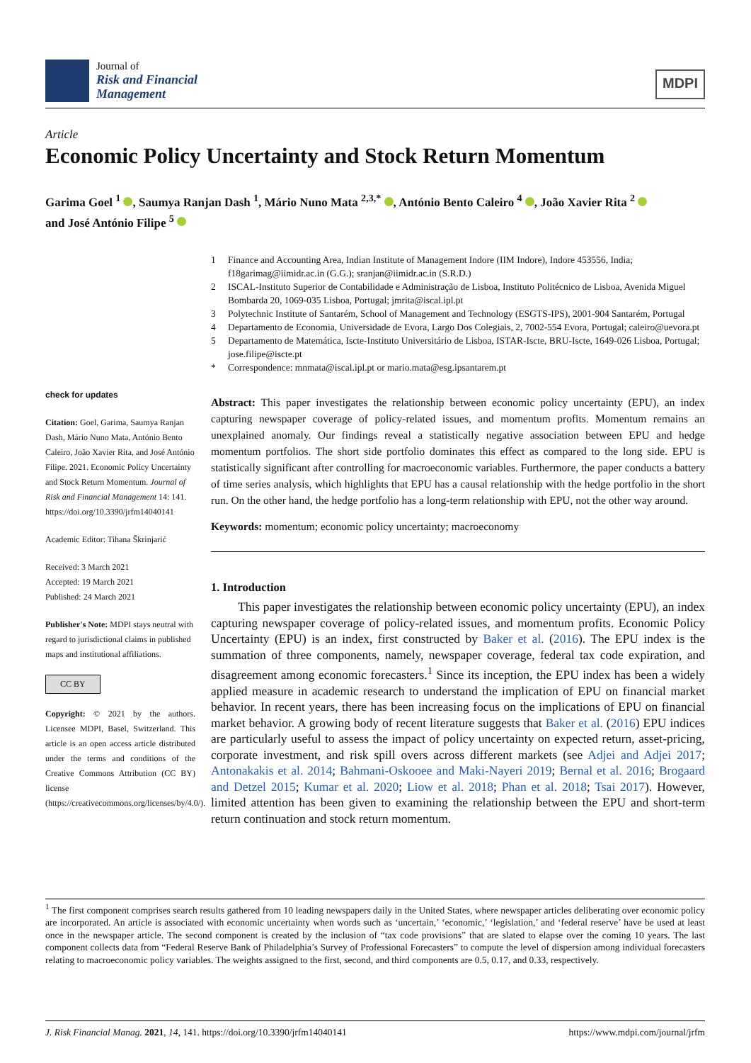Journal of
Risk and Financial
Management
MDPI
Article
Economic Policy Uncertainty and Stock Return Momentum
Garima Goel <sup>1</sup> , Saumya Ranjan Dash <sup>1</sup>, Mário Nuno Mata <sup>2,3,*</sup> , António Bento Caleiro <sup>4</sup> , João Xavier Rita <sup>2</sup>
and José António Filipe <sup>5</sup>
check for updates
Citation: Goel, Garima, Saumya Ranjan Dash, Mário Nuno Mata, António Bento Caleiro, João Xavier Rita, and José António Filipe. 2021. Economic Policy Uncertainty and Stock Return Momentum. Journal of Risk and Financial Management 14: 141. https://doi.org/10.3390/jrfm14040141
Academic Editor: Tihana Škrinjarić
Received: 3 March 2021
Accepted: 19 March 2021
Published: 24 March 2021
Publisher's Note: MDPI stays neutral with regard to jurisdictional claims in published maps and institutional affiliations.
CC BY
Copyright: © 2021 by the authors. Licensee MDPI, Basel, Switzerland. This article is an open access article distributed under the terms and conditions of the Creative Commons Attribution (CC BY) license (https://creativecommons.org/licenses/by/4.0/).
1 Finance and Accounting Area, Indian Institute of Management Indore (IIM Indore), Indore 453556, India; f18garimag@iimidr.ac.in (G.G.); sranjan@iimidr.ac.in (S.R.D.)
2 ISCAL-Instituto Superior de Contabilidade e Administração de Lisboa, Instituto Politécnico de Lisboa, Avenida Miguel Bombarda 20, 1069-035 Lisboa, Portugal; jmrita@iscal.ipl.pt
3 Polytechnic Institute of Santarém, School of Management and Technology (ESGTS-IPS), 2001-904 Santarém, Portugal
4 Departamento de Economia, Universidade de Evora, Largo Dos Colegiais, 2, 7002-554 Evora, Portugal; caleiro@uevora.pt
5 Departamento de Matemática, Iscte-Instituto Universitário de Lisboa, ISTAR-Iscte, BRU-Iscte, 1649-026 Lisboa, Portugal; jose.filipe@iscte.pt
* Correspondence: mnmata@iscal.ipl.pt or mario.mata@esg.ipsantarem.pt
Abstract: This paper investigates the relationship between economic policy uncertainty (EPU), an index capturing newspaper coverage of policy-related issues, and momentum profits. Momentum remains an unexplained anomaly. Our findings reveal a statistically negative association between EPU and hedge momentum portfolios. The short side portfolio dominates this effect as compared to the long side. EPU is statistically significant after controlling for macroeconomic variables. Furthermore, the paper conducts a battery of time series analysis, which highlights that EPU has a causal relationship with the hedge portfolio in the short run. On the other hand, the hedge portfolio has a long-term relationship with EPU, not the other way around.
Keywords: momentum; economic policy uncertainty; macroeconomy
1. Introduction
This paper investigates the relationship between economic policy uncertainty (EPU), an index capturing newspaper coverage of policy-related issues, and momentum profits. Economic Policy Uncertainty (EPU) is an index, first constructed by Baker et al. (2016). The EPU index is the summation of three components, namely, newspaper coverage, federal tax code expiration, and disagreement among economic forecasters.<sup>1</sup> Since its inception, the EPU index has been a widely applied measure in academic research to understand the implication of EPU on financial market behavior. In recent years, there has been increasing focus on the implications of EPU on financial market behavior. A growing body of recent literature suggests that Baker et al. (2016) EPU indices are particularly useful to assess the impact of policy uncertainty on expected return, asset-pricing, corporate investment, and risk spill overs across different markets (see Adjei and Adjei 2017; Antonakakis et al. 2014; Bahmani-Oskooee and Maki-Nayeri 2019; Bernal et al. 2016; Brogaard and Detzel 2015; Kumar et al. 2020; Liow et al. 2018; Phan et al. 2018; Tsai 2017). However, limited attention has been given to examining the relationship between the EPU and short-term return continuation and stock return momentum.
<sup>1</sup> The first component comprises search results gathered from 10 leading newspapers daily in the United States, where newspaper articles deliberating over economic policy are incorporated. An article is associated with economic uncertainty when words such as ‘uncertain,’ ‘economic,’ ‘legislation,’ and ‘federal reserve’ have be used at least once in the newspaper article. The second component is created by the inclusion of “tax code provisions” that are slated to elapse over the coming 10 years. The last component collects data from “Federal Reserve Bank of Philadelphia’s Survey of Professional Forecasters” to compute the level of dispersion among individual forecasters relating to macroeconomic policy variables. The weights assigned to the first, second, and third components are 0.5, 0.17, and 0.33, respectively.
J. Risk Financial Manag. 2021, 14, 141. https://doi.org/10.3390/jrfm14040141 https://www.mdpi.com/journal/jrfm